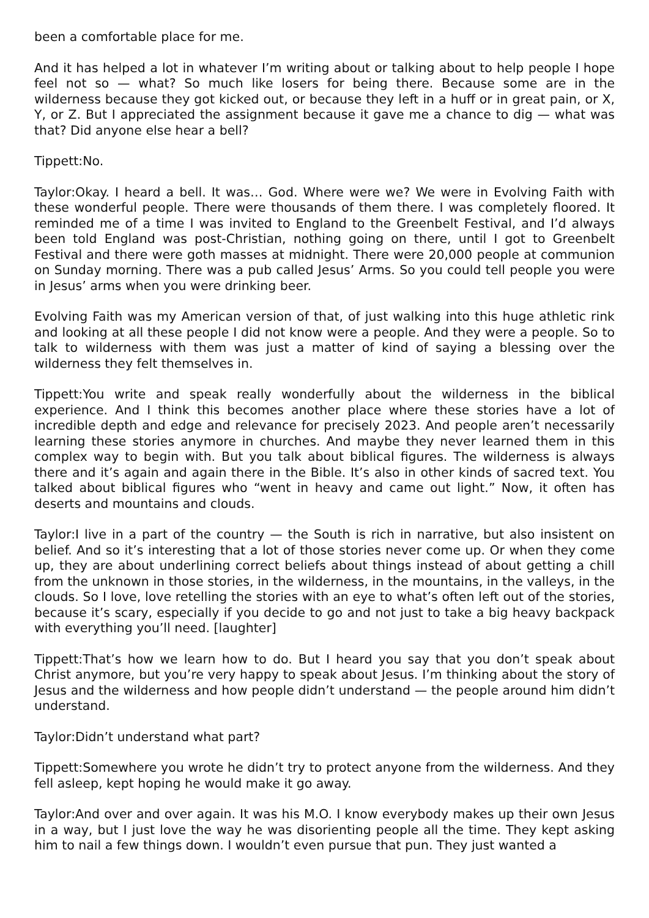been a comfortable place for me.
And it has helped a lot in whatever I’m writing about or talking about to help people I hope feel not so — what? So much like losers for being there. Because some are in the wilderness because they got kicked out, or because they left in a huff or in great pain, or X, Y, or Z. But I appreciated the assignment because it gave me a chance to dig — what was that? Did anyone else hear a bell?
Tippett:No.
Taylor:Okay. I heard a bell. It was… God. Where were we? We were in Evolving Faith with these wonderful people. There were thousands of them there. I was completely floored. It reminded me of a time I was invited to England to the Greenbelt Festival, and I’d always been told England was post-Christian, nothing going on there, until I got to Greenbelt Festival and there were goth masses at midnight. There were 20,000 people at communion on Sunday morning. There was a pub called Jesus’ Arms. So you could tell people you were in Jesus’ arms when you were drinking beer.
Evolving Faith was my American version of that, of just walking into this huge athletic rink and looking at all these people I did not know were a people. And they were a people. So to talk to wilderness with them was just a matter of kind of saying a blessing over the wilderness they felt themselves in.
Tippett:You write and speak really wonderfully about the wilderness in the biblical experience. And I think this becomes another place where these stories have a lot of incredible depth and edge and relevance for precisely 2023. And people aren’t necessarily learning these stories anymore in churches. And maybe they never learned them in this complex way to begin with. But you talk about biblical figures. The wilderness is always there and it’s again and again there in the Bible. It’s also in other kinds of sacred text. You talked about biblical figures who “went in heavy and came out light.” Now, it often has deserts and mountains and clouds.
Taylor:I live in a part of the country — the South is rich in narrative, but also insistent on belief. And so it’s interesting that a lot of those stories never come up. Or when they come up, they are about underlining correct beliefs about things instead of about getting a chill from the unknown in those stories, in the wilderness, in the mountains, in the valleys, in the clouds. So I love, love retelling the stories with an eye to what’s often left out of the stories, because it’s scary, especially if you decide to go and not just to take a big heavy backpack with everything you’ll need. [laughter]
Tippett:That’s how we learn how to do. But I heard you say that you don’t speak about Christ anymore, but you’re very happy to speak about Jesus. I’m thinking about the story of Jesus and the wilderness and how people didn’t understand — the people around him didn’t understand.
Taylor:Didn’t understand what part?
Tippett:Somewhere you wrote he didn’t try to protect anyone from the wilderness. And they fell asleep, kept hoping he would make it go away.
Taylor:And over and over again. It was his M.O. I know everybody makes up their own Jesus in a way, but I just love the way he was disorienting people all the time. They kept asking him to nail a few things down. I wouldn’t even pursue that pun. They just wanted a